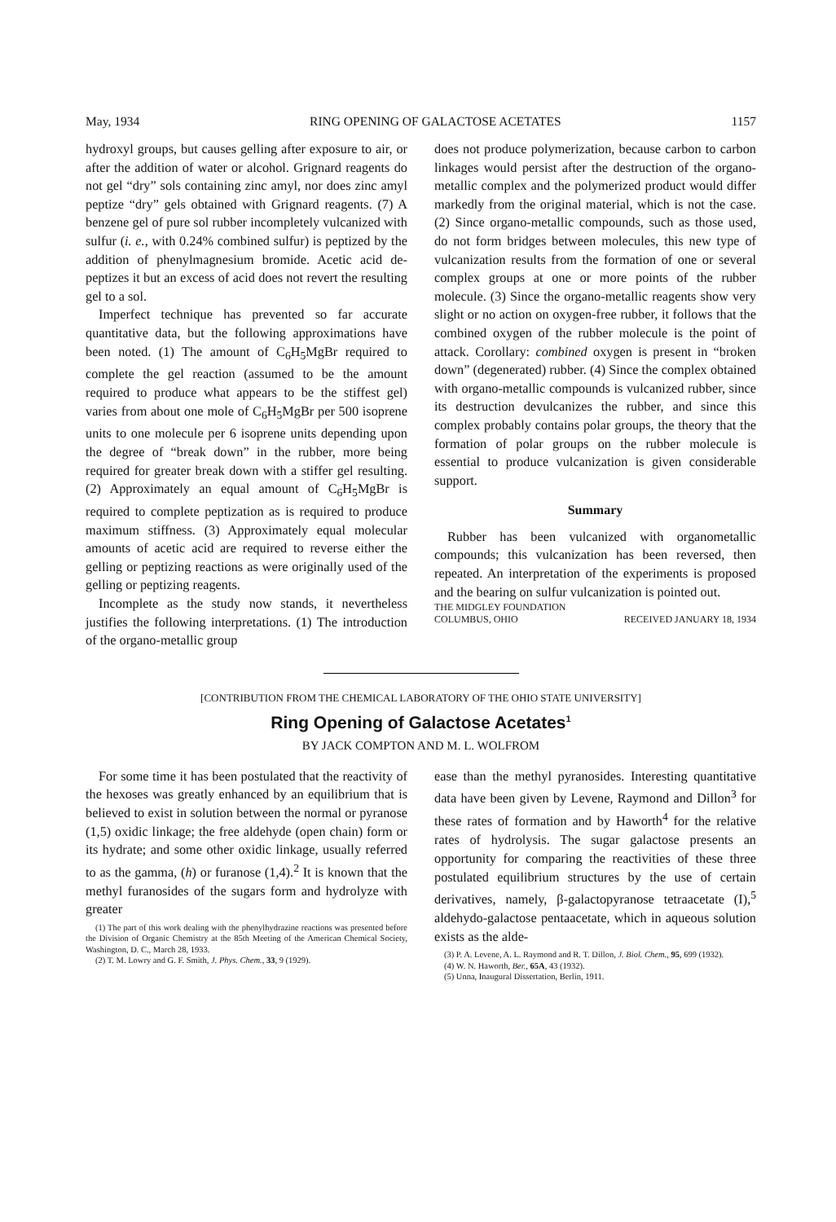May, 1934 RING OPENING OF GALACTOSE ACETATES 1157
hydroxyl groups, but causes gelling after exposure to air, or after the addition of water or alcohol. Grignard reagents do not gel “dry” sols containing zinc amyl, nor does zinc amyl peptize “dry” gels obtained with Grignard reagents. (7) A benzene gel of pure sol rubber incompletely vulcanized with sulfur (i. e., with 0.24% combined sulfur) is peptized by the addition of phenylmagnesium bromide. Acetic acid de-peptizes it but an excess of acid does not revert the resulting gel to a sol.
Imperfect technique has prevented so far accurate quantitative data, but the following approximations have been noted. (1) The amount of C<sub>6</sub>H<sub>5</sub>MgBr required to complete the gel reaction (assumed to be the amount required to produce what appears to be the stiffest gel) varies from about one mole of C<sub>6</sub>H<sub>5</sub>MgBr per 500 isoprene units to one molecule per 6 isoprene units depending upon the degree of “break down” in the rubber, more being required for greater break down with a stiffer gel resulting. (2) Approximately an equal amount of C<sub>6</sub>H<sub>5</sub>MgBr is required to complete peptization as is required to produce maximum stiffness. (3) Approximately equal molecular amounts of acetic acid are required to reverse either the gelling or peptizing reactions as were originally used of the gelling or peptizing reagents.
Incomplete as the study now stands, it nevertheless justifies the following interpretations. (1) The introduction of the organo-metallic group
does not produce polymerization, because carbon to carbon linkages would persist after the destruction of the organo-metallic complex and the polymerized product would differ markedly from the original material, which is not the case. (2) Since organo-metallic compounds, such as those used, do not form bridges between molecules, this new type of vulcanization results from the formation of one or several complex groups at one or more points of the rubber molecule. (3) Since the organo-metallic reagents show very slight or no action on oxygen-free rubber, it follows that the combined oxygen of the rubber molecule is the point of attack. Corollary: combined oxygen is present in “broken down” (degenerated) rubber. (4) Since the complex obtained with organo-metallic compounds is vulcanized rubber, since its destruction devulcanizes the rubber, and since this complex probably contains polar groups, the theory that the formation of polar groups on the rubber molecule is essential to produce vulcanization is given considerable support.
Summary
Rubber has been vulcanized with organometallic compounds; this vulcanization has been reversed, then repeated. An interpretation of the experiments is proposed and the bearing on sulfur vulcanization is pointed out.
THE MIDGLEY FOUNDATION
COLUMBUS, OHIO RECEIVED JANUARY 18, 1934
[CONTRIBUTION FROM THE CHEMICAL LABORATORY OF THE OHIO STATE UNIVERSITY]
Ring Opening of Galactose Acetates<sup>1</sup>
BY JACK COMPTON AND M. L. WOLFROM
For some time it has been postulated that the reactivity of the hexoses was greatly enhanced by an equilibrium that is believed to exist in solution between the normal or pyranose (1,5) oxidic linkage; the free aldehyde (open chain) form or its hydrate; and some other oxidic linkage, usually referred to as the gamma, (h) or furanose (1,4).<sup>2</sup> It is known that the methyl furanosides of the sugars form and hydrolyze with greater
(1) The part of this work dealing with the phenylhydrazine reactions was presented before the Division of Organic Chemistry at the 85th Meeting of the American Chemical Society, Washington, D. C., March 28, 1933.
(2) T. M. Lowry and G. F. Smith, J. Phys. Chem., 33, 9 (1929).
ease than the methyl pyranosides. Interesting quantitative data have been given by Levene, Raymond and Dillon<sup>3</sup> for these rates of formation and by Haworth<sup>4</sup> for the relative rates of hydrolysis. The sugar galactose presents an opportunity for comparing the reactivities of these three postulated equilibrium structures by the use of certain derivatives, namely, β-galactopyranose tetraacetate (I),<sup>5</sup> aldehydo-galactose pentaacetate, which in aqueous solution exists as the alde-
(3) P. A. Levene, A. L. Raymond and R. T. Dillon, J. Biol. Chem., 95, 699 (1932).
(4) W. N. Haworth, Ber., 65A, 43 (1932).
(5) Unna, Inaugural Dissertation, Berlin, 1911.